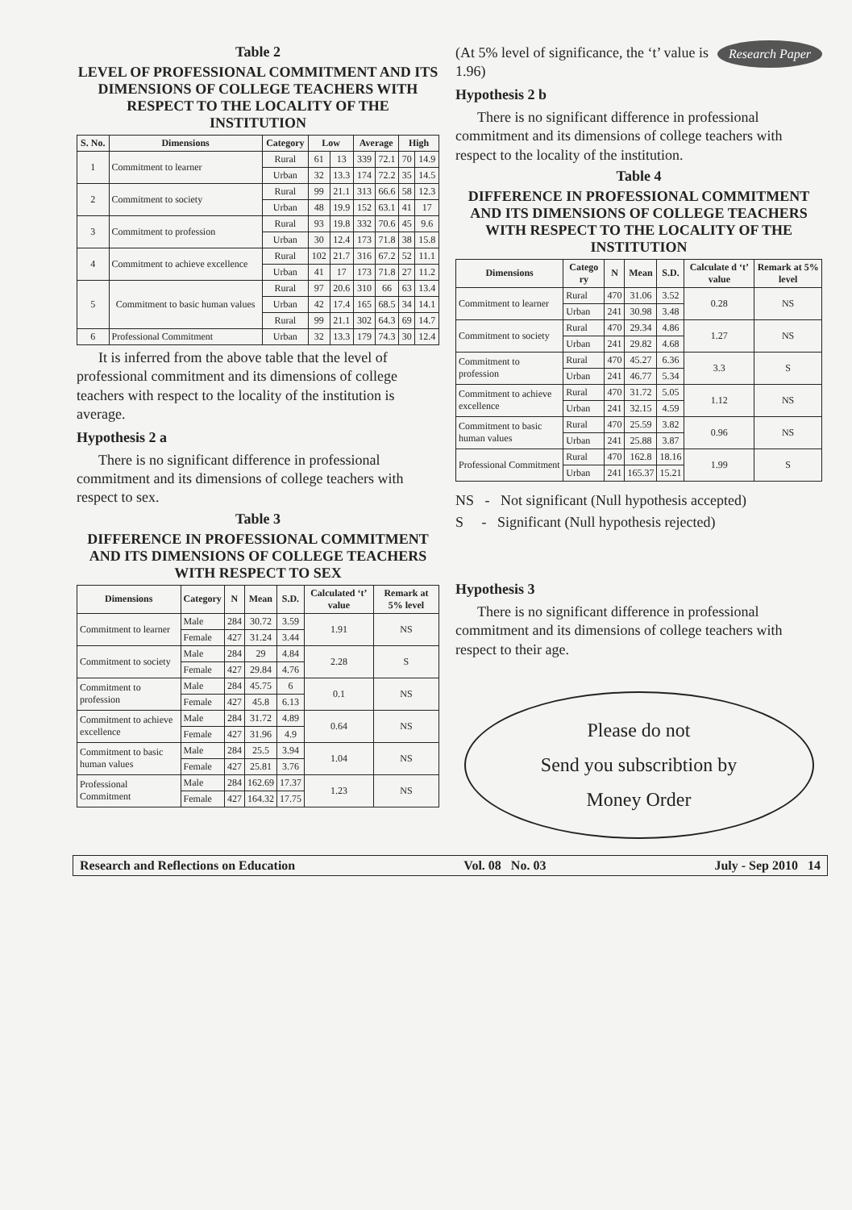Table 2
LEVEL OF PROFESSIONAL COMMITMENT AND ITS DIMENSIONS OF COLLEGE TEACHERS WITH RESPECT TO THE LOCALITY OF THE INSTITUTION
| S. No. | Dimensions | Category | Low | | Average | | High | |
| --- | --- | --- | --- | --- | --- | --- | --- | --- |
| 1 | Commitment to learner | Rural | 61 | 13 | 339 | 72.1 | 70 | 14.9 |
| | | Urban | 32 | 13.3 | 174 | 72.2 | 35 | 14.5 |
| 2 | Commitment to society | Rural | 99 | 21.1 | 313 | 66.6 | 58 | 12.3 |
| | | Urban | 48 | 19.9 | 152 | 63.1 | 41 | 17 |
| 3 | Commitment to profession | Rural | 93 | 19.8 | 332 | 70.6 | 45 | 9.6 |
| | | Urban | 30 | 12.4 | 173 | 71.8 | 38 | 15.8 |
| 4 | Commitment to achieve excellence | Rural | 102 | 21.7 | 316 | 67.2 | 52 | 11.1 |
| | | Urban | 41 | 17 | 173 | 71.8 | 27 | 11.2 |
| 5 | Commitment to basic human values | Rural | 97 | 20.6 | 310 | 66 | 63 | 13.4 |
| | | Urban | 42 | 17.4 | 165 | 68.5 | 34 | 14.1 |
| | | Rural | 99 | 21.1 | 302 | 64.3 | 69 | 14.7 |
| 6 | Professional Commitment | Urban | 32 | 13.3 | 179 | 74.3 | 30 | 12.4 |
It is inferred from the above table that the level of professional commitment and its dimensions of college teachers with respect to the locality of the institution is average.
Hypothesis 2 a
There is no significant difference in professional commitment and its dimensions of college teachers with respect to sex.
Table 3
DIFFERENCE IN PROFESSIONAL COMMITMENT AND ITS DIMENSIONS OF COLLEGE TEACHERS WITH RESPECT TO SEX
| Dimensions | Category | N | Mean | S.D. | Calculated ‘t’ value | Remark at 5% level |
| --- | --- | --- | --- | --- | --- | --- |
| Commitment to learner | Male | 284 | 30.72 | 3.59 | 1.91 | NS |
| | Female | 427 | 31.24 | 3.44 | | |
| Commitment to society | Male | 284 | 29 | 4.84 | 2.28 | S |
| | Female | 427 | 29.84 | 4.76 | | |
| Commitment to profession | Male | 284 | 45.75 | 6 | 0.1 | NS |
| | Female | 427 | 45.8 | 6.13 | | |
| Commitment to achieve excellence | Male | 284 | 31.72 | 4.89 | 0.64 | NS |
| | Female | 427 | 31.96 | 4.9 | | |
| Commitment to basic human values | Male | 284 | 25.5 | 3.94 | 1.04 | NS |
| | Female | 427 | 25.81 | 3.76 | | |
| Professional Commitment | Male | 284 | 162.69 | 17.37 | 1.23 | NS |
| | Female | 427 | 164.32 | 17.75 | | |
Research Paper
(At 5% level of significance, the ‘t’ value is 1.96)
Hypothesis 2 b
There is no significant difference in professional commitment and its dimensions of college teachers with respect to the locality of the institution.
Table 4
DIFFERENCE IN PROFESSIONAL COMMITMENT AND ITS DIMENSIONS OF COLLEGE TEACHERS WITH RESPECT TO THE LOCALITY OF THE INSTITUTION
| Dimensions | Catego ry | N | Mean | S.D. | Calculate d ‘t’ value | Remark at 5% level |
| --- | --- | --- | --- | --- | --- | --- |
| Commitment to learner | Rural | 470 | 31.06 | 3.52 | 0.28 | NS |
| | Urban | 241 | 30.98 | 3.48 | | |
| Commitment to society | Rural | 470 | 29.34 | 4.86 | 1.27 | NS |
| | Urban | 241 | 29.82 | 4.68 | | |
| Commitment to profession | Rural | 470 | 45.27 | 6.36 | 3.3 | S |
| | Urban | 241 | 46.77 | 5.34 | | |
| Commitment to achieve excellence | Rural | 470 | 31.72 | 5.05 | 1.12 | NS |
| | Urban | 241 | 32.15 | 4.59 | | |
| Commitment to basic human values | Rural | 470 | 25.59 | 3.82 | 0.96 | NS |
| | Urban | 241 | 25.88 | 3.87 | | |
| Professional Commitment | Rural | 470 | 162.8 | 18.16 | 1.99 | S |
| | Urban | 241 | 165.37 | 15.21 | | |
NS - Not significant (Null hypothesis accepted)
S - Significant (Null hypothesis rejected)
Hypothesis 3
There is no significant difference in professional commitment and its dimensions of college teachers with respect to their age.
Please do not
Send you subscribtion by
Money Order
Research and Reflections on Education Vol. 08 No. 03 July - Sep 2010 14